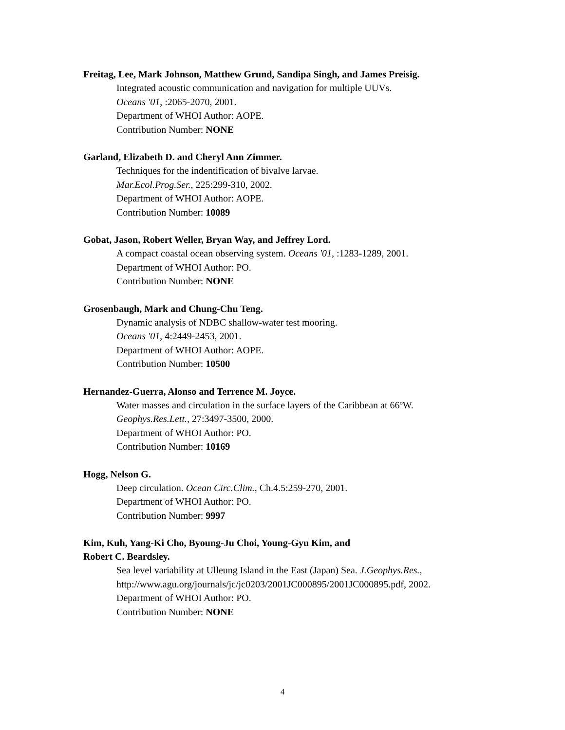Freitag, Lee, Mark Johnson, Matthew Grund, Sandipa Singh, and James Preisig.
Integrated acoustic communication and navigation for multiple UUVs.
Oceans '01, :2065-2070, 2001.
Department of WHOI Author: AOPE.
Contribution Number: NONE
Garland, Elizabeth D. and Cheryl Ann Zimmer.
Techniques for the indentification of bivalve larvae.
Mar.Ecol.Prog.Ser., 225:299-310, 2002.
Department of WHOI Author: AOPE.
Contribution Number: 10089
Gobat, Jason, Robert Weller, Bryan Way, and Jeffrey Lord.
A compact coastal ocean observing system. Oceans '01, :1283-1289, 2001.
Department of WHOI Author: PO.
Contribution Number: NONE
Grosenbaugh, Mark and Chung-Chu Teng.
Dynamic analysis of NDBC shallow-water test mooring.
Oceans '01, 4:2449-2453, 2001.
Department of WHOI Author: AOPE.
Contribution Number: 10500
Hernandez-Guerra, Alonso and Terrence M. Joyce.
Water masses and circulation in the surface layers of the Caribbean at 66ºW.
Geophys.Res.Lett., 27:3497-3500, 2000.
Department of WHOI Author: PO.
Contribution Number: 10169
Hogg, Nelson G.
Deep circulation. Ocean Circ.Clim., Ch.4.5:259-270, 2001.
Department of WHOI Author: PO.
Contribution Number: 9997
Kim, Kuh, Yang-Ki Cho, Byoung-Ju Choi, Young-Gyu Kim, and
Robert C. Beardsley.
Sea level variability at Ulleung Island in the East (Japan) Sea. J.Geophys.Res.,
http://www.agu.org/journals/jc/jc0203/2001JC000895/2001JC000895.pdf, 2002.
Department of WHOI Author: PO.
Contribution Number: NONE
4